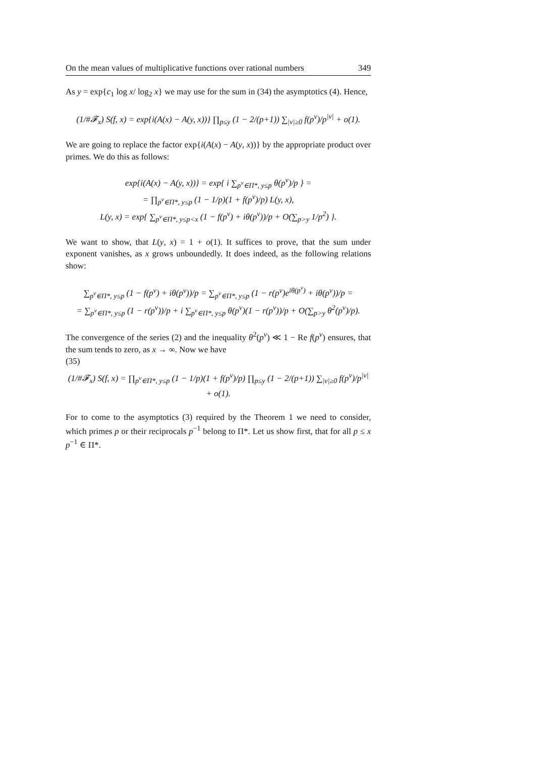On the mean values of multiplicative functions over rational numbers 349
As y = exp{c<sub>1</sub> log x/ log<sub>2</sub> x} we may use for the sum in (34) the asymptotics (4). Hence,
(1/#𝓕<sub>x</sub>) S(f, x) = exp{i(A(x) − A(y, x))} ∏<sub>p≤y</sub> (1 − 2/(p+1)) ∑<sub>|ν|≥0</sub> f(p<sup>ν</sup>)/p<sup>|ν|</sup> + o(1).
We are going to replace the factor exp{i(A(x) − A(y, x))} by the appropriate product over primes. We do this as follows:
exp{i(A(x) − A(y, x))} = exp{ i ∑<sub>p<sup>ν</sup>∈Π*, y≤p</sub> θ(p<sup>ν</sup>)/p } =
= ∏<sub>p<sup>ν</sup>∈Π*, y≤p</sub> (1 − 1/p)(1 + f(p<sup>ν</sup>)/p) L(y, x),
L(y, x) = exp{ ∑<sub>p<sup>ν</sup>∈Π*, y≤p<x</sub> (1 − f(p<sup>ν</sup>) + iθ(p<sup>ν</sup>))/p + O(∑<sub>p>y</sub> 1/p<sup>2</sup>) }.
We want to show, that L(y, x) = 1 + o(1). It suffices to prove, that the sum under exponent vanishes, as x grows unboundedly. It does indeed, as the following relations show:
∑<sub>p<sup>ν</sup>∈Π*, y≤p</sub> (1 − f(p<sup>ν</sup>) + iθ(p<sup>ν</sup>))/p = ∑<sub>p<sup>ν</sup>∈Π*, y≤p</sub> (1 − r(p<sup>ν</sup>)e<sup>iθ(p<sup>ν</sup>)</sup> + iθ(p<sup>ν</sup>))/p =
= ∑<sub>p<sup>ν</sup>∈Π*, y≤p</sub> (1 − r(p<sup>ν</sup>))/p + i ∑<sub>p<sup>ν</sup>∈Π*, y≤p</sub> θ(p<sup>ν</sup>)(1 − r(p<sup>ν</sup>))/p + O(∑<sub>p>y</sub> θ<sup>2</sup>(p<sup>ν</sup>)/p).
The convergence of the series (2) and the inequality θ<sup>2</sup>(p<sup>ν</sup>) ≪ 1 − Re f(p<sup>ν</sup>) ensures, that the sum tends to zero, as x → ∞. Now we have
(35)
(1/#𝓕<sub>x</sub>) S(f, x) = ∏<sub>p<sup>ν</sup>∈Π*, y≤p</sub> (1 − 1/p)(1 + f(p<sup>ν</sup>)/p) ∏<sub>p≤y</sub> (1 − 2/(p+1)) ∑<sub>|ν|≥0</sub> f(p<sup>ν</sup>)/p<sup>|ν|</sup> + o(1).
For to come to the asymptotics (3) required by the Theorem 1 we need to consider, which primes p or their reciprocals p<sup>−1</sup> belong to Π*. Let us show first, that for all p ≤ x p<sup>−1</sup> ∈ Π*.